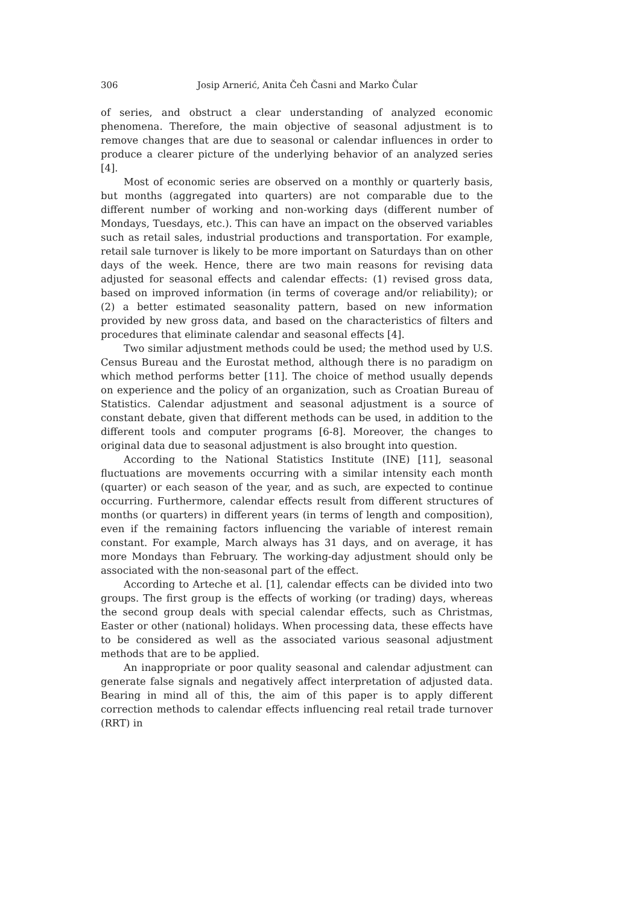306 Josip Arnerić, Anita Čeh Časni and Marko Čular
of series, and obstruct a clear understanding of analyzed economic phenomena. Therefore, the main objective of seasonal adjustment is to remove changes that are due to seasonal or calendar influences in order to produce a clearer picture of the underlying behavior of an analyzed series [4].
Most of economic series are observed on a monthly or quarterly basis, but months (aggregated into quarters) are not comparable due to the different number of working and non-working days (different number of Mondays, Tuesdays, etc.). This can have an impact on the observed variables such as retail sales, industrial productions and transportation. For example, retail sale turnover is likely to be more important on Saturdays than on other days of the week. Hence, there are two main reasons for revising data adjusted for seasonal effects and calendar effects: (1) revised gross data, based on improved information (in terms of coverage and/or reliability); or (2) a better estimated seasonality pattern, based on new information provided by new gross data, and based on the characteristics of filters and procedures that eliminate calendar and seasonal effects [4].
Two similar adjustment methods could be used; the method used by U.S. Census Bureau and the Eurostat method, although there is no paradigm on which method performs better [11]. The choice of method usually depends on experience and the policy of an organization, such as Croatian Bureau of Statistics. Calendar adjustment and seasonal adjustment is a source of constant debate, given that different methods can be used, in addition to the different tools and computer programs [6-8]. Moreover, the changes to original data due to seasonal adjustment is also brought into question.
According to the National Statistics Institute (INE) [11], seasonal fluctuations are movements occurring with a similar intensity each month (quarter) or each season of the year, and as such, are expected to continue occurring. Furthermore, calendar effects result from different structures of months (or quarters) in different years (in terms of length and composition), even if the remaining factors influencing the variable of interest remain constant. For example, March always has 31 days, and on average, it has more Mondays than February. The working-day adjustment should only be associated with the non-seasonal part of the effect.
According to Arteche et al. [1], calendar effects can be divided into two groups. The first group is the effects of working (or trading) days, whereas the second group deals with special calendar effects, such as Christmas, Easter or other (national) holidays. When processing data, these effects have to be considered as well as the associated various seasonal adjustment methods that are to be applied.
An inappropriate or poor quality seasonal and calendar adjustment can generate false signals and negatively affect interpretation of adjusted data. Bearing in mind all of this, the aim of this paper is to apply different correction methods to calendar effects influencing real retail trade turnover (RRT) in